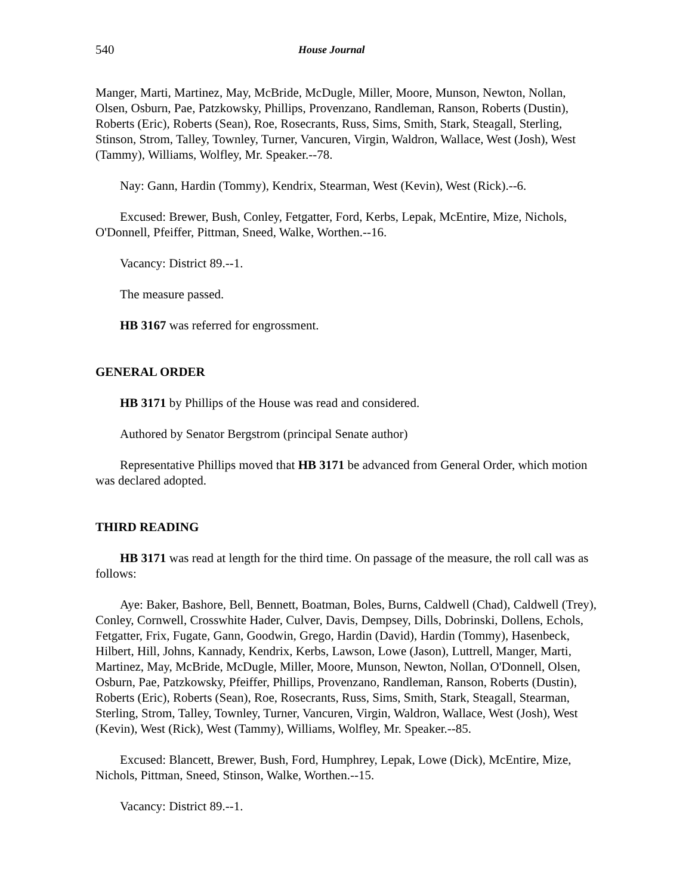540 House Journal
Manger, Marti, Martinez, May, McBride, McDugle, Miller, Moore, Munson, Newton, Nollan, Olsen, Osburn, Pae, Patzkowsky, Phillips, Provenzano, Randleman, Ranson, Roberts (Dustin), Roberts (Eric), Roberts (Sean), Roe, Rosecrants, Russ, Sims, Smith, Stark, Steagall, Sterling, Stinson, Strom, Talley, Townley, Turner, Vancuren, Virgin, Waldron, Wallace, West (Josh), West (Tammy), Williams, Wolfley, Mr. Speaker.--78.
Nay: Gann, Hardin (Tommy), Kendrix, Stearman, West (Kevin), West (Rick).--6.
Excused: Brewer, Bush, Conley, Fetgatter, Ford, Kerbs, Lepak, McEntire, Mize, Nichols, O'Donnell, Pfeiffer, Pittman, Sneed, Walke, Worthen.--16.
Vacancy: District 89.--1.
The measure passed.
HB 3167 was referred for engrossment.
GENERAL ORDER
HB 3171 by Phillips of the House was read and considered.
Authored by Senator Bergstrom (principal Senate author)
Representative Phillips moved that HB 3171 be advanced from General Order, which motion was declared adopted.
THIRD READING
HB 3171 was read at length for the third time. On passage of the measure, the roll call was as follows:
Aye: Baker, Bashore, Bell, Bennett, Boatman, Boles, Burns, Caldwell (Chad), Caldwell (Trey), Conley, Cornwell, Crosswhite Hader, Culver, Davis, Dempsey, Dills, Dobrinski, Dollens, Echols, Fetgatter, Frix, Fugate, Gann, Goodwin, Grego, Hardin (David), Hardin (Tommy), Hasenbeck, Hilbert, Hill, Johns, Kannady, Kendrix, Kerbs, Lawson, Lowe (Jason), Luttrell, Manger, Marti, Martinez, May, McBride, McDugle, Miller, Moore, Munson, Newton, Nollan, O'Donnell, Olsen, Osburn, Pae, Patzkowsky, Pfeiffer, Phillips, Provenzano, Randleman, Ranson, Roberts (Dustin), Roberts (Eric), Roberts (Sean), Roe, Rosecrants, Russ, Sims, Smith, Stark, Steagall, Stearman, Sterling, Strom, Talley, Townley, Turner, Vancuren, Virgin, Waldron, Wallace, West (Josh), West (Kevin), West (Rick), West (Tammy), Williams, Wolfley, Mr. Speaker.--85.
Excused: Blancett, Brewer, Bush, Ford, Humphrey, Lepak, Lowe (Dick), McEntire, Mize, Nichols, Pittman, Sneed, Stinson, Walke, Worthen.--15.
Vacancy: District 89.--1.